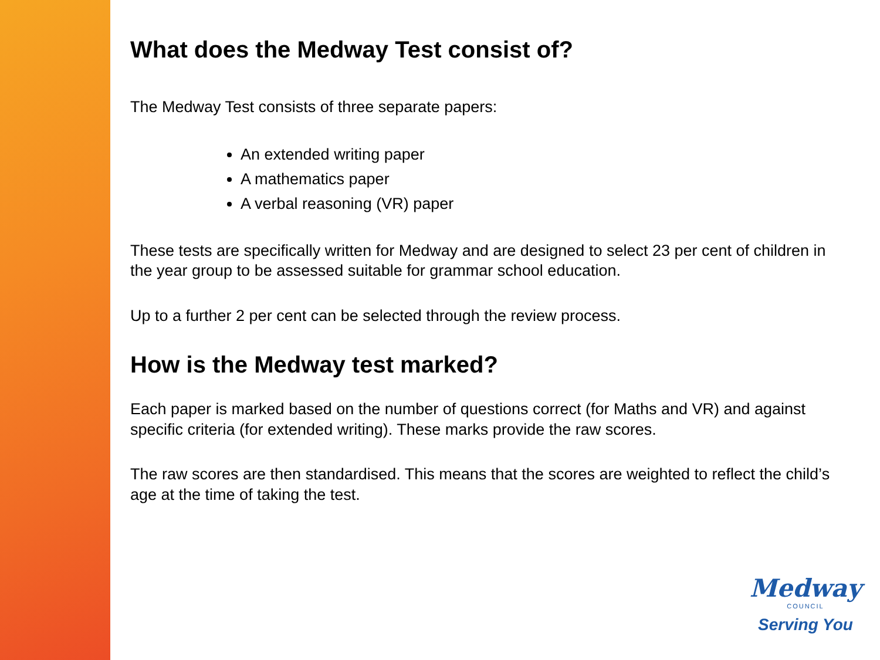What does the Medway Test consist of?
The Medway Test consists of three separate papers:
An extended writing paper
A mathematics paper
A verbal reasoning (VR) paper
These tests are specifically written for Medway and are designed to select 23 per cent of children in the year group to be assessed suitable for grammar school education.
Up to a further 2 per cent can be selected through the review process.
How is the Medway test marked?
Each paper is marked based on the number of questions correct (for Maths and VR) and against specific criteria (for extended writing). These marks provide the raw scores.
The raw scores are then standardised. This means that the scores are weighted to reflect the child’s age at the time of taking the test.
Medway
COUNCIL
Serving You